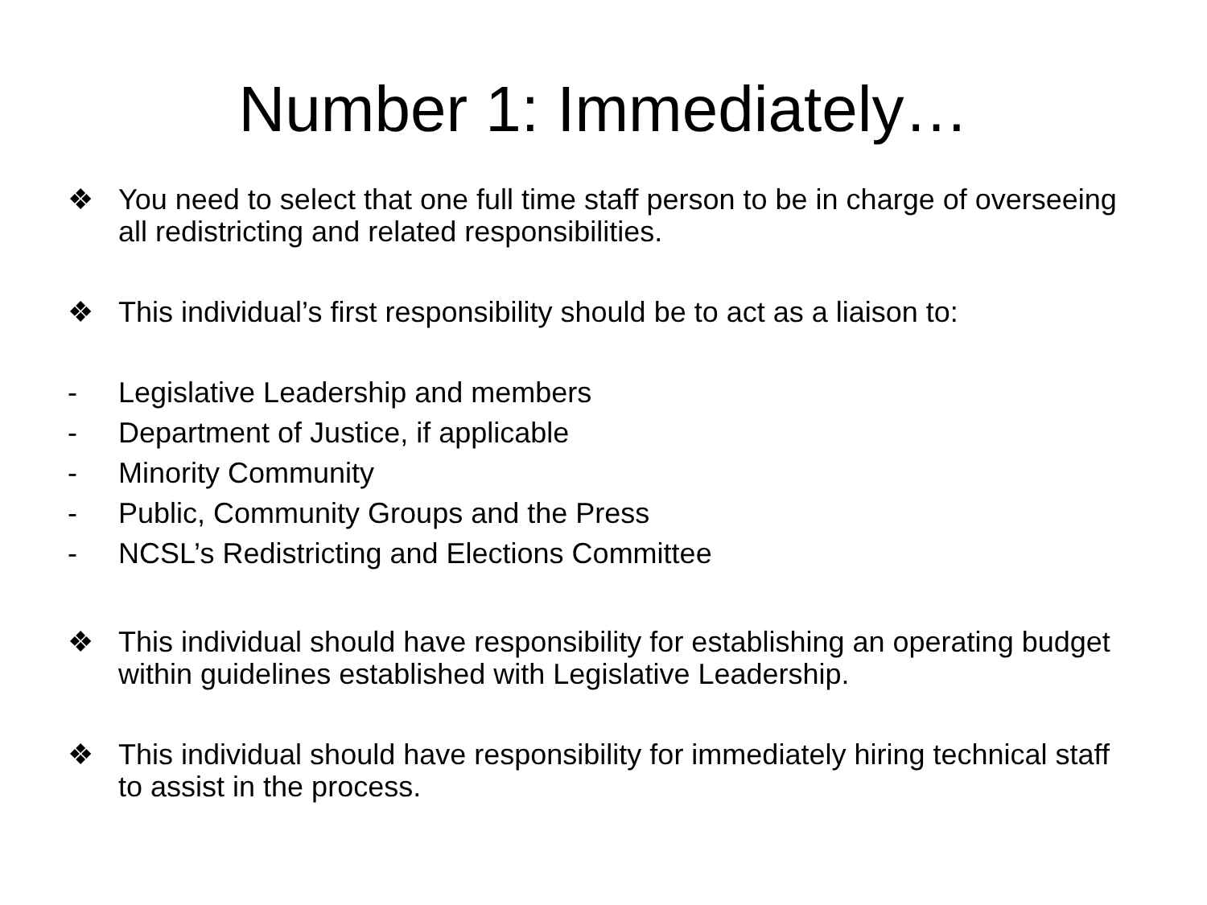Number 1: Immediately…
❖ You need to select that one full time staff person to be in charge of overseeing all redistricting and related responsibilities.
❖ This individual’s first responsibility should be to act as a liaison to:
- Legislative Leadership and members
- Department of Justice, if applicable
- Minority Community
- Public, Community Groups and the Press
- NCSL’s Redistricting and Elections Committee
❖ This individual should have responsibility for establishing an operating budget within guidelines established with Legislative Leadership.
❖ This individual should have responsibility for immediately hiring technical staff to assist in the process.